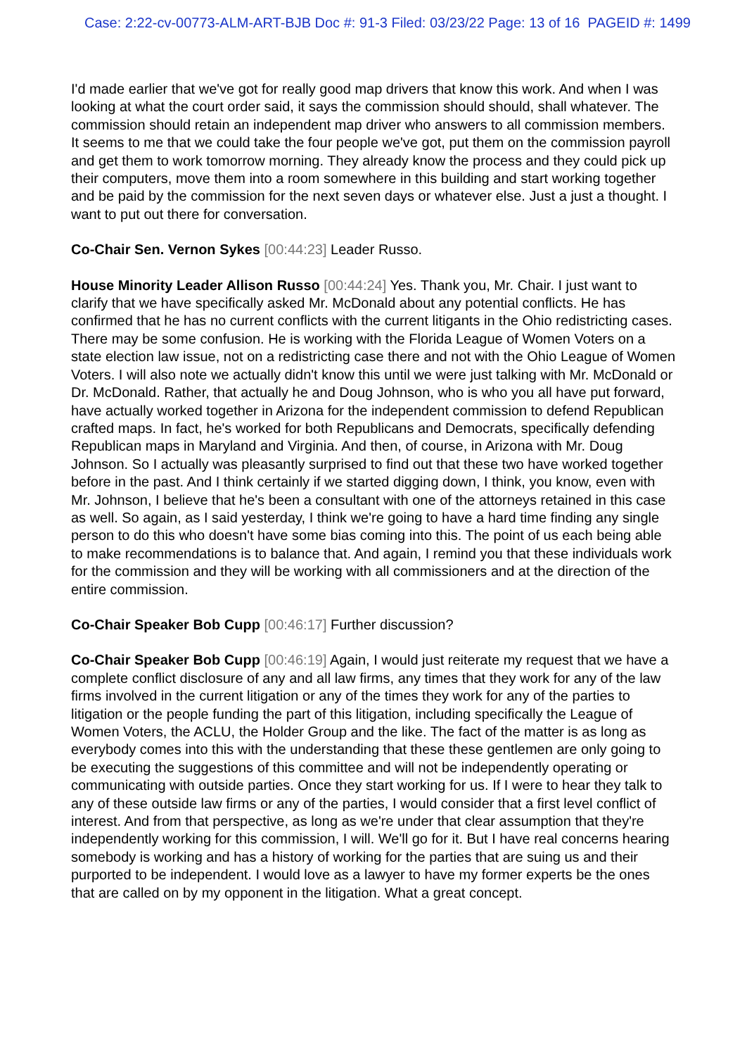Case: 2:22-cv-00773-ALM-ART-BJB Doc #: 91-3 Filed: 03/23/22 Page: 13 of 16 PAGEID #: 1499
I'd made earlier that we've got for really good map drivers that know this work. And when I was looking at what the court order said, it says the commission should should, shall whatever. The commission should retain an independent map driver who answers to all commission members. It seems to me that we could take the four people we've got, put them on the commission payroll and get them to work tomorrow morning. They already know the process and they could pick up their computers, move them into a room somewhere in this building and start working together and be paid by the commission for the next seven days or whatever else. Just a just a thought. I want to put out there for conversation.
Co-Chair Sen. Vernon Sykes [00:44:23] Leader Russo.
House Minority Leader Allison Russo [00:44:24] Yes. Thank you, Mr. Chair. I just want to clarify that we have specifically asked Mr. McDonald about any potential conflicts. He has confirmed that he has no current conflicts with the current litigants in the Ohio redistricting cases. There may be some confusion. He is working with the Florida League of Women Voters on a state election law issue, not on a redistricting case there and not with the Ohio League of Women Voters. I will also note we actually didn't know this until we were just talking with Mr. McDonald or Dr. McDonald. Rather, that actually he and Doug Johnson, who is who you all have put forward, have actually worked together in Arizona for the independent commission to defend Republican crafted maps. In fact, he's worked for both Republicans and Democrats, specifically defending Republican maps in Maryland and Virginia. And then, of course, in Arizona with Mr. Doug Johnson. So I actually was pleasantly surprised to find out that these two have worked together before in the past. And I think certainly if we started digging down, I think, you know, even with Mr. Johnson, I believe that he's been a consultant with one of the attorneys retained in this case as well. So again, as I said yesterday, I think we're going to have a hard time finding any single person to do this who doesn't have some bias coming into this. The point of us each being able to make recommendations is to balance that. And again, I remind you that these individuals work for the commission and they will be working with all commissioners and at the direction of the entire commission.
Co-Chair Speaker Bob Cupp [00:46:17] Further discussion?
Co-Chair Speaker Bob Cupp [00:46:19] Again, I would just reiterate my request that we have a complete conflict disclosure of any and all law firms, any times that they work for any of the law firms involved in the current litigation or any of the times they work for any of the parties to litigation or the people funding the part of this litigation, including specifically the League of Women Voters, the ACLU, the Holder Group and the like. The fact of the matter is as long as everybody comes into this with the understanding that these these gentlemen are only going to be executing the suggestions of this committee and will not be independently operating or communicating with outside parties. Once they start working for us. If I were to hear they talk to any of these outside law firms or any of the parties, I would consider that a first level conflict of interest. And from that perspective, as long as we're under that clear assumption that they're independently working for this commission, I will. We'll go for it. But I have real concerns hearing somebody is working and has a history of working for the parties that are suing us and their purported to be independent. I would love as a lawyer to have my former experts be the ones that are called on by my opponent in the litigation. What a great concept.